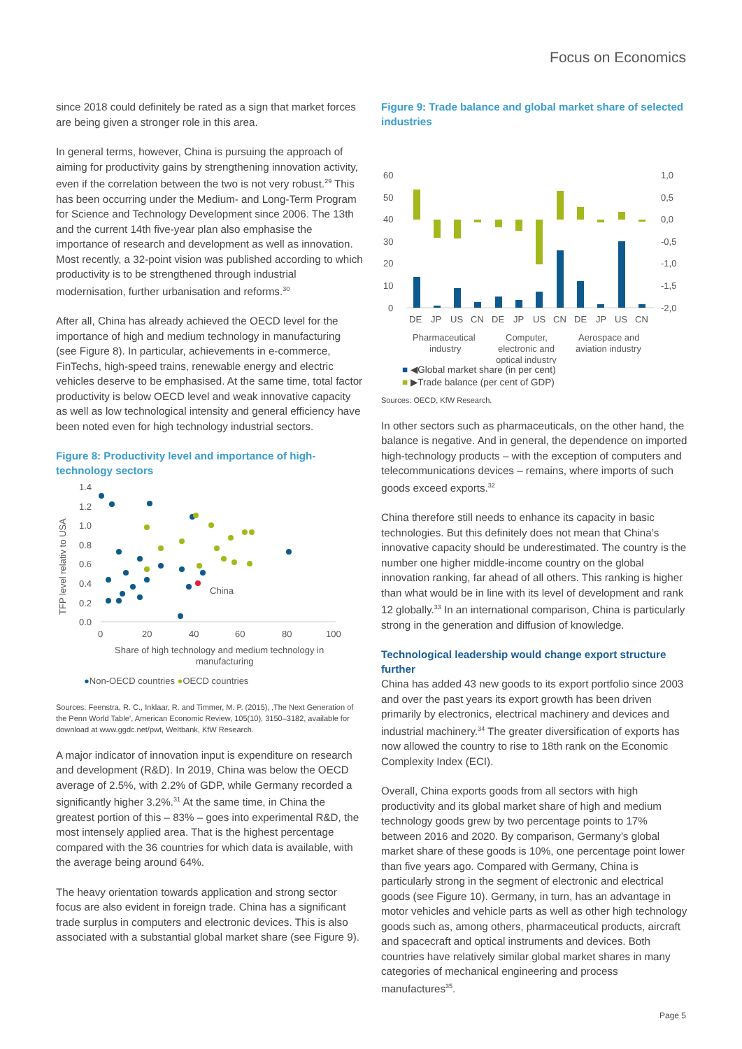Focus on Economics
since 2018 could definitely be rated as a sign that market forces are being given a stronger role in this area.
In general terms, however, China is pursuing the approach of aiming for productivity gains by strengthening innovation activity, even if the correlation between the two is not very robust.<sup>29</sup> This has been occurring under the Medium- and Long-Term Program for Science and Technology Development since 2006. The 13th and the current 14th five-year plan also emphasise the importance of research and development as well as innovation. Most recently, a 32-point vision was published according to which productivity is to be strengthened through industrial modernisation, further urbanisation and reforms.<sup>30</sup>
After all, China has already achieved the OECD level for the importance of high and medium technology in manufacturing (see Figure 8). In particular, achievements in e-commerce, FinTechs, high-speed trains, renewable energy and electric vehicles deserve to be emphasised. At the same time, total factor productivity is below OECD level and weak innovative capacity as well as low technological intensity and general efficiency have been noted even for high technology industrial sectors.
Figure 8: Productivity level and importance of high-technology sectors
TFP level relativ to USA
1.4
1.2
1.0
0.8
0.6
0.4
0.2
0.0
0
20
40
60
80
100
China
Share of high technology and medium technology in
manufacturing
●Non-OECD countries ●OECD countries
Sources: Feenstra, R. C., Inklaar, R. and Timmer, M. P. (2015), ‚The Next Generation of the Penn World Table’, American Economic Review, 105(10), 3150–3182, available for download at www.ggdc.net/pwt, Weltbank, KfW Research.
A major indicator of innovation input is expenditure on research and development (R&D). In 2019, China was below the OECD average of 2.5%, with 2.2% of GDP, while Germany recorded a significantly higher 3.2%.<sup>31</sup> At the same time, in China the greatest portion of this – 83% – goes into experimental R&D, the most intensely applied area. That is the highest percentage compared with the 36 countries for which data is available, with the average being around 64%.
The heavy orientation towards application and strong sector focus are also evident in foreign trade. China has a significant trade surplus in computers and electronic devices. This is also associated with a substantial global market share (see Figure 9).
Figure 9: Trade balance and global market share of selected industries
60
50
40
30
20
10
0
1,0
0,5
0,0
-0,5
-1,0
-1,5
-2,0
DE
JP
US
CN
DE
JP
US
CN
DE
JP
US
CN
Pharmaceutical
industry
Computer,
electronic and
optical industry
Aerospace and
aviation industry
■ ◀Global market share (in per cent)
■ ▶Trade balance (per cent of GDP)
Sources: OECD, KfW Research.
In other sectors such as pharmaceuticals, on the other hand, the balance is negative. And in general, the dependence on imported high-technology products – with the exception of computers and telecommunications devices – remains, where imports of such goods exceed exports.<sup>32</sup>
China therefore still needs to enhance its capacity in basic technologies. But this definitely does not mean that China’s innovative capacity should be underestimated. The country is the number one higher middle-income country on the global innovation ranking, far ahead of all others. This ranking is higher than what would be in line with its level of development and rank 12 globally.<sup>33</sup> In an international comparison, China is particularly strong in the generation and diffusion of knowledge.
Technological leadership would change export structure further
China has added 43 new goods to its export portfolio since 2003 and over the past years its export growth has been driven primarily by electronics, electrical machinery and devices and industrial machinery.<sup>34</sup> The greater diversification of exports has now allowed the country to rise to 18th rank on the Economic Complexity Index (ECI).
Overall, China exports goods from all sectors with high productivity and its global market share of high and medium technology goods grew by two percentage points to 17% between 2016 and 2020. By comparison, Germany’s global market share of these goods is 10%, one percentage point lower than five years ago. Compared with Germany, China is particularly strong in the segment of electronic and electrical goods (see Figure 10). Germany, in turn, has an advantage in motor vehicles and vehicle parts as well as other high technology goods such as, among others, pharmaceutical products, aircraft and spacecraft and optical instruments and devices. Both countries have relatively similar global market shares in many categories of mechanical engineering and process manufactures<sup>35</sup>.
Page 5